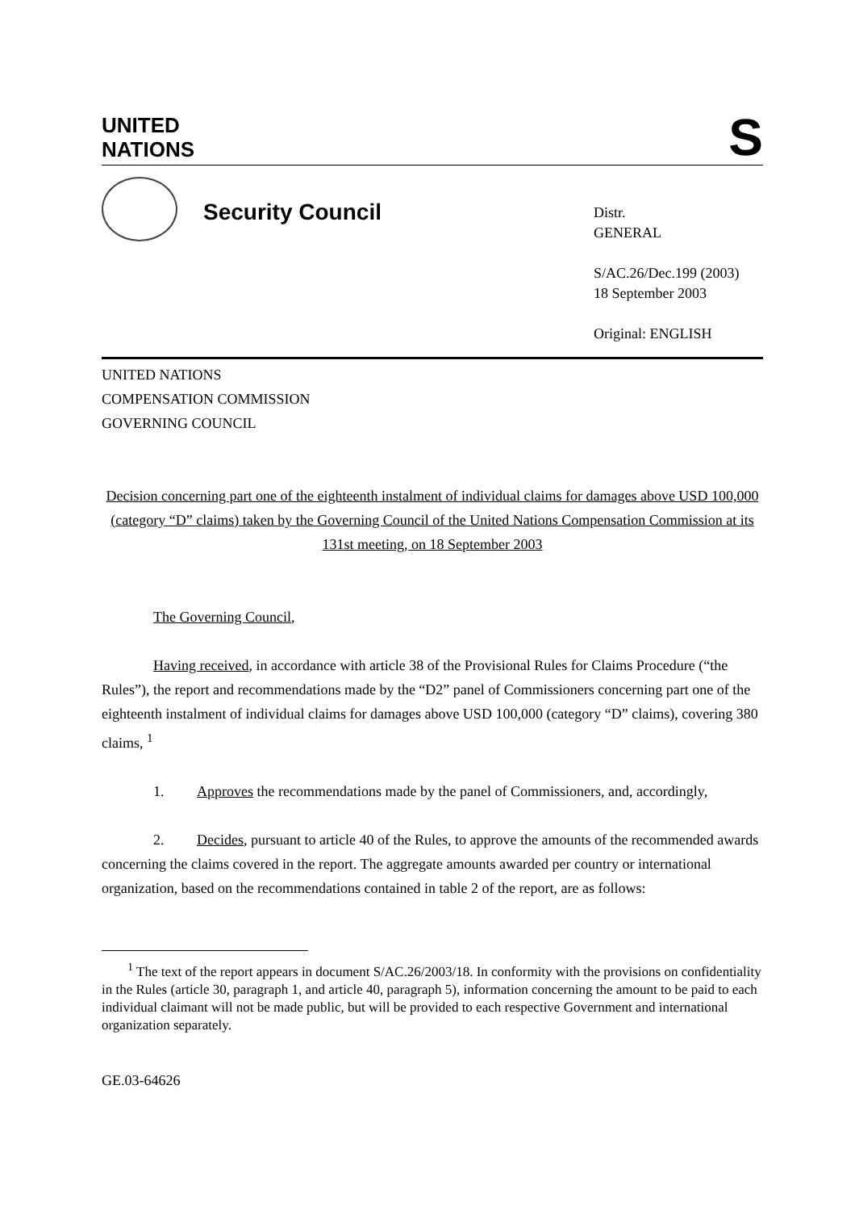UNITED
NATIONS
S
Security Council
Distr.
GENERAL
S/AC.26/Dec.199 (2003)
18 September 2003
Original: ENGLISH
UNITED NATIONS
COMPENSATION COMMISSION
GOVERNING COUNCIL
Decision concerning part one of the eighteenth instalment of individual claims for damages above USD 100,000 (category “D” claims) taken by the Governing Council of the United Nations Compensation Commission at its 131st meeting, on 18 September 2003
The Governing Council,
Having received, in accordance with article 38 of the Provisional Rules for Claims Procedure (“the Rules”), the report and recommendations made by the “D2” panel of Commissioners concerning part one of the eighteenth instalment of individual claims for damages above USD 100,000 (category “D” claims), covering 380 claims, <sup>1</sup>
1. Approves the recommendations made by the panel of Commissioners, and, accordingly,
2. Decides, pursuant to article 40 of the Rules, to approve the amounts of the recommended awards concerning the claims covered in the report. The aggregate amounts awarded per country or international organization, based on the recommendations contained in table 2 of the report, are as follows:
<sup>1</sup> The text of the report appears in document S/AC.26/2003/18. In conformity with the provisions on confidentiality in the Rules (article 30, paragraph 1, and article 40, paragraph 5), information concerning the amount to be paid to each individual claimant will not be made public, but will be provided to each respective Government and international organization separately.
GE.03-64626